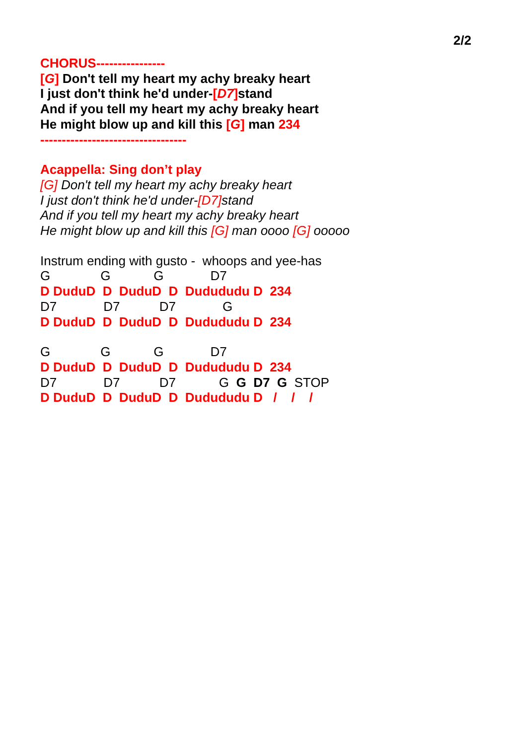2/2
CHORUS----------------
[G] Don't tell my heart my achy breaky heart
I just don't think he'd under-[D7] stand
And if you tell my heart my achy breaky heart
He might blow up and kill this [G] man 234
----------------------------------
Acappella: Sing don’t play
[G] Don't tell my heart my achy breaky heart
I just don't think he'd under-[D7] stand
And if you tell my heart my achy breaky heart
He might blow up and kill this [G] man oooo [G] ooooo
Instrum ending with gusto - whoops and yee-has
G G G D7
D DuduD D DuduD D Dudududu D 234
D7 D7 D7 G
D DuduD D DuduD D Dudududu D 234
G G G D7
D DuduD D DuduD D Dudududu D 234
D7 D7 D7 G G D7 G STOP
D DuduD D DuduD D Dudududu D / / /